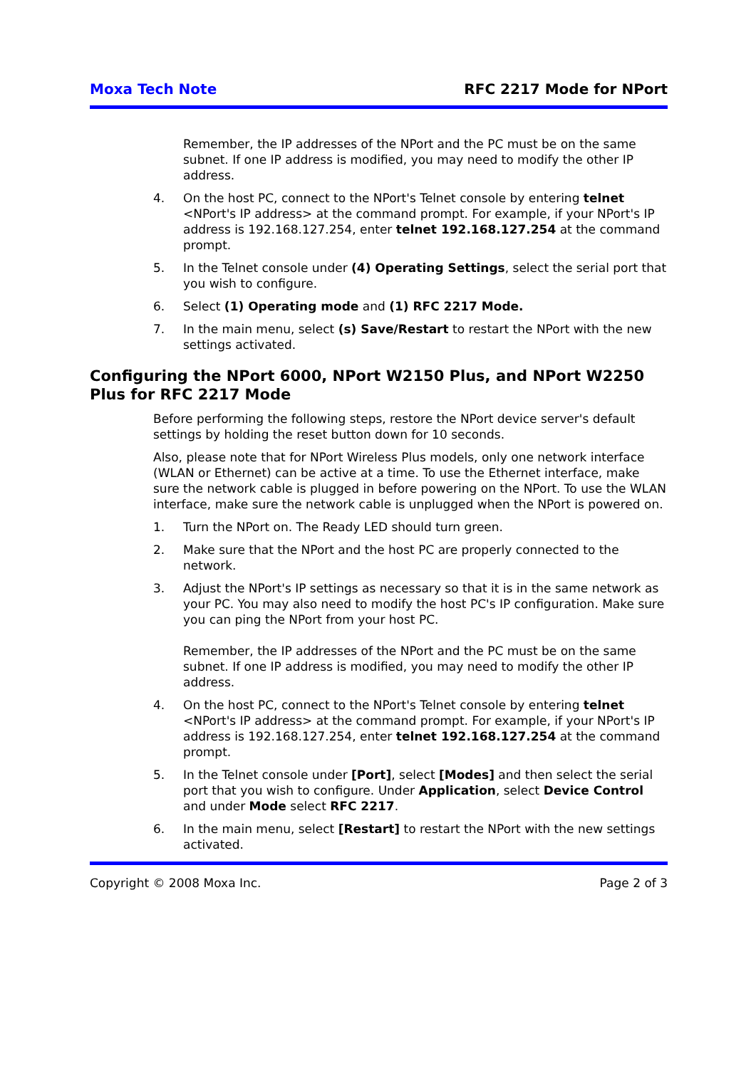Moxa Tech Note RFC 2217 Mode for NPort
Remember, the IP addresses of the NPort and the PC must be on the same subnet. If one IP address is modified, you may need to modify the other IP address.
4. On the host PC, connect to the NPort's Telnet console by entering telnet <NPort's IP address> at the command prompt. For example, if your NPort's IP address is 192.168.127.254, enter telnet 192.168.127.254 at the command prompt.
5. In the Telnet console under (4) Operating Settings, select the serial port that you wish to configure.
6. Select (1) Operating mode and (1) RFC 2217 Mode.
7. In the main menu, select (s) Save/Restart to restart the NPort with the new settings activated.
Configuring the NPort 6000, NPort W2150 Plus, and NPort W2250 Plus for RFC 2217 Mode
Before performing the following steps, restore the NPort device server's default settings by holding the reset button down for 10 seconds.
Also, please note that for NPort Wireless Plus models, only one network interface (WLAN or Ethernet) can be active at a time. To use the Ethernet interface, make sure the network cable is plugged in before powering on the NPort. To use the WLAN interface, make sure the network cable is unplugged when the NPort is powered on.
1. Turn the NPort on. The Ready LED should turn green.
2. Make sure that the NPort and the host PC are properly connected to the network.
3. Adjust the NPort's IP settings as necessary so that it is in the same network as your PC. You may also need to modify the host PC's IP configuration. Make sure you can ping the NPort from your host PC.
Remember, the IP addresses of the NPort and the PC must be on the same subnet. If one IP address is modified, you may need to modify the other IP address.
4. On the host PC, connect to the NPort's Telnet console by entering telnet <NPort's IP address> at the command prompt. For example, if your NPort's IP address is 192.168.127.254, enter telnet 192.168.127.254 at the command prompt.
5. In the Telnet console under [Port], select [Modes] and then select the serial port that you wish to configure. Under Application, select Device Control and under Mode select RFC 2217.
6. In the main menu, select [Restart] to restart the NPort with the new settings activated.
Copyright © 2008 Moxa Inc. Page 2 of 3